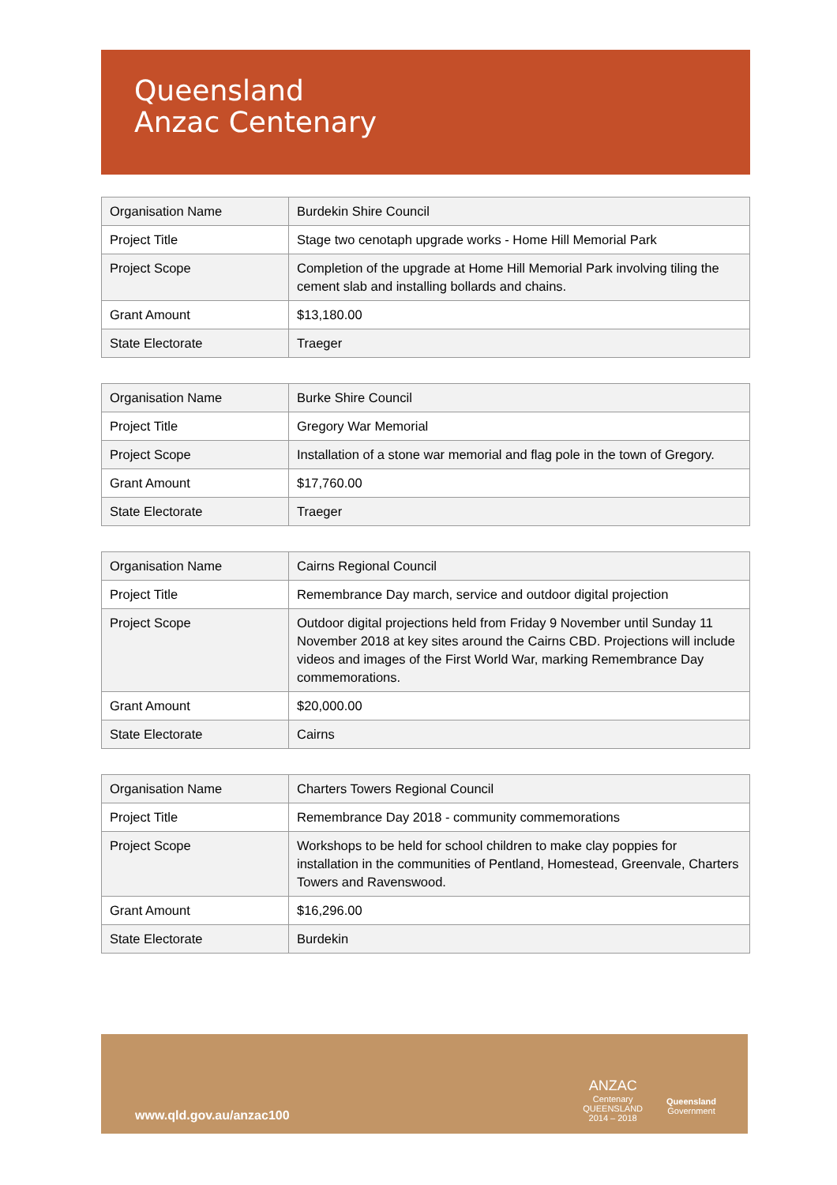Queensland
Anzac Centenary
| Organisation Name | Burdekin Shire Council |
| Project Title | Stage two cenotaph upgrade works - Home Hill Memorial Park |
| Project Scope | Completion of the upgrade at Home Hill Memorial Park involving tiling the cement slab and installing bollards and chains. |
| Grant Amount | $13,180.00 |
| State Electorate | Traeger |
| Organisation Name | Burke Shire Council |
| Project Title | Gregory War Memorial |
| Project Scope | Installation of a stone war memorial and flag pole in the town of Gregory. |
| Grant Amount | $17,760.00 |
| State Electorate | Traeger |
| Organisation Name | Cairns Regional Council |
| Project Title | Remembrance Day march, service and outdoor digital projection |
| Project Scope | Outdoor digital projections held from Friday 9 November until Sunday 11 November 2018 at key sites around the Cairns CBD. Projections will include videos and images of the First World War, marking Remembrance Day commemorations. |
| Grant Amount | $20,000.00 |
| State Electorate | Cairns |
| Organisation Name | Charters Towers Regional Council |
| Project Title | Remembrance Day 2018 - community commemorations |
| Project Scope | Workshops to be held for school children to make clay poppies for installation in the communities of Pentland, Homestead, Greenvale, Charters Towers and Ravenswood. |
| Grant Amount | $16,296.00 |
| State Electorate | Burdekin |
www.qld.gov.au/anzac100
ANZAC
Centenary
QUEENSLAND
2014 – 2018
Queensland
Government